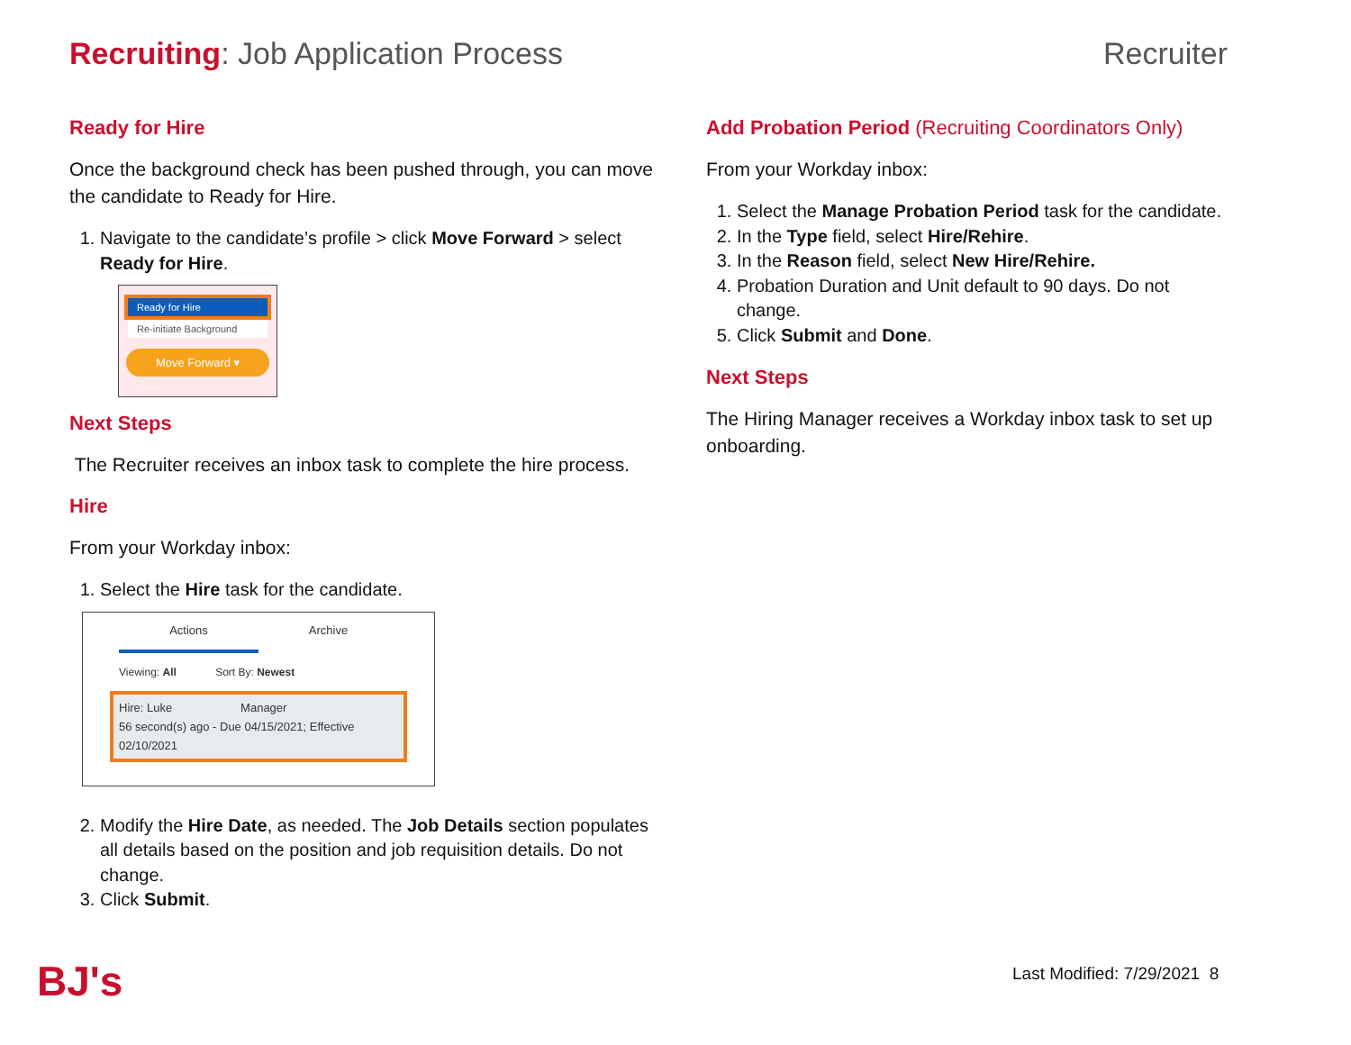Recruiting: Job Application Process
Recruiter
Ready for Hire
Once the background check has been pushed through, you can move the candidate to Ready for Hire.
1. Navigate to the candidate’s profile > click Move Forward > select Ready for Hire.
Ready for Hire
Re-initiate Background
Move Forward ▾
Next Steps
The Recruiter receives an inbox task to complete the hire process.
Hire
From your Workday inbox:
1. Select the Hire task for the candidate.
Actions Archive
Viewing: All Sort By: Newest
Hire: Luke Manager
56 second(s) ago - Due 04/15/2021; Effective 02/10/2021
2. Modify the Hire Date, as needed. The Job Details section populates all details based on the position and job requisition details. Do not change.
3. Click Submit.
Add Probation Period (Recruiting Coordinators Only)
From your Workday inbox:
1. Select the Manage Probation Period task for the candidate.
2. In the Type field, select Hire/Rehire.
3. In the Reason field, select New Hire/Rehire.
4. Probation Duration and Unit default to 90 days. Do not change.
5. Click Submit and Done.
Next Steps
The Hiring Manager receives a Workday inbox task to set up onboarding.
BJ's Last Modified: 7/29/2021 8